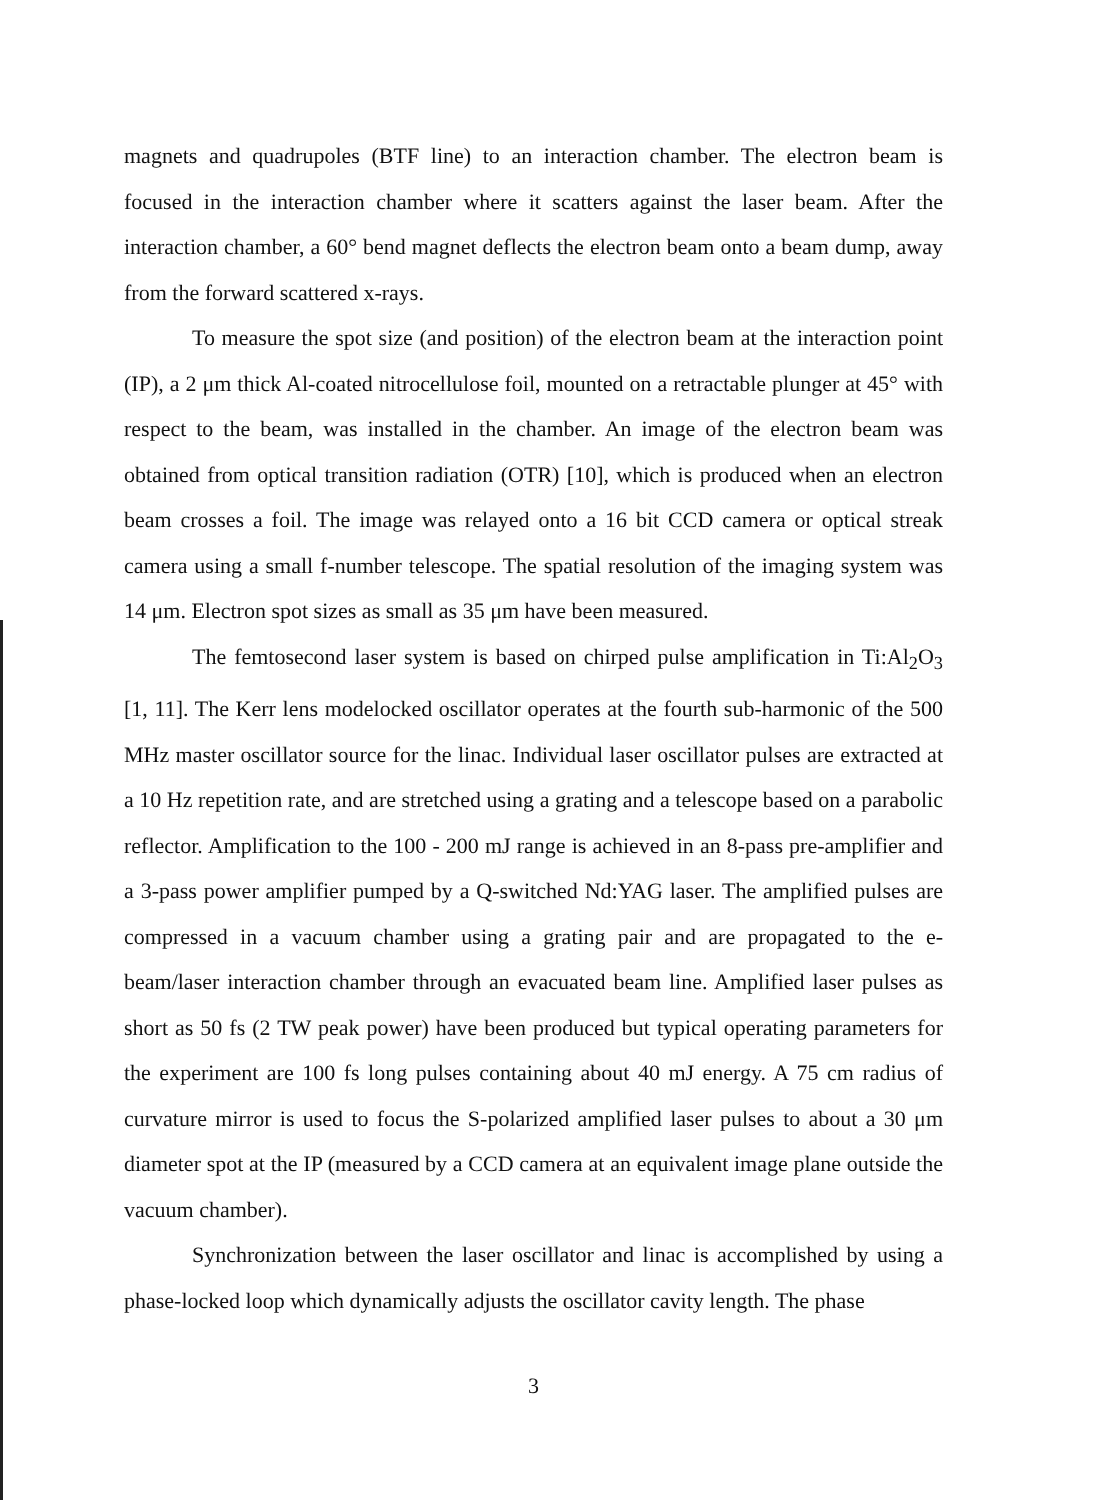magnets and quadrupoles (BTF line) to an interaction chamber. The electron beam is focused in the interaction chamber where it scatters against the laser beam. After the interaction chamber, a 60° bend magnet deflects the electron beam onto a beam dump, away from the forward scattered x-rays.
To measure the spot size (and position) of the electron beam at the interaction point (IP), a 2 μm thick Al-coated nitrocellulose foil, mounted on a retractable plunger at 45° with respect to the beam, was installed in the chamber. An image of the electron beam was obtained from optical transition radiation (OTR) [10], which is produced when an electron beam crosses a foil. The image was relayed onto a 16 bit CCD camera or optical streak camera using a small f-number telescope. The spatial resolution of the imaging system was 14 μm. Electron spot sizes as small as 35 μm have been measured.
The femtosecond laser system is based on chirped pulse amplification in Ti:Al<sub>2</sub>O<sub>3</sub> [1, 11]. The Kerr lens modelocked oscillator operates at the fourth sub-harmonic of the 500 MHz master oscillator source for the linac. Individual laser oscillator pulses are extracted at a 10 Hz repetition rate, and are stretched using a grating and a telescope based on a parabolic reflector. Amplification to the 100 - 200 mJ range is achieved in an 8-pass pre-amplifier and a 3-pass power amplifier pumped by a Q-switched Nd:YAG laser. The amplified pulses are compressed in a vacuum chamber using a grating pair and are propagated to the e-beam/laser interaction chamber through an evacuated beam line. Amplified laser pulses as short as 50 fs (2 TW peak power) have been produced but typical operating parameters for the experiment are 100 fs long pulses containing about 40 mJ energy. A 75 cm radius of curvature mirror is used to focus the S-polarized amplified laser pulses to about a 30 μm diameter spot at the IP (measured by a CCD camera at an equivalent image plane outside the vacuum chamber).
Synchronization between the laser oscillator and linac is accomplished by using a phase-locked loop which dynamically adjusts the oscillator cavity length. The phase
3